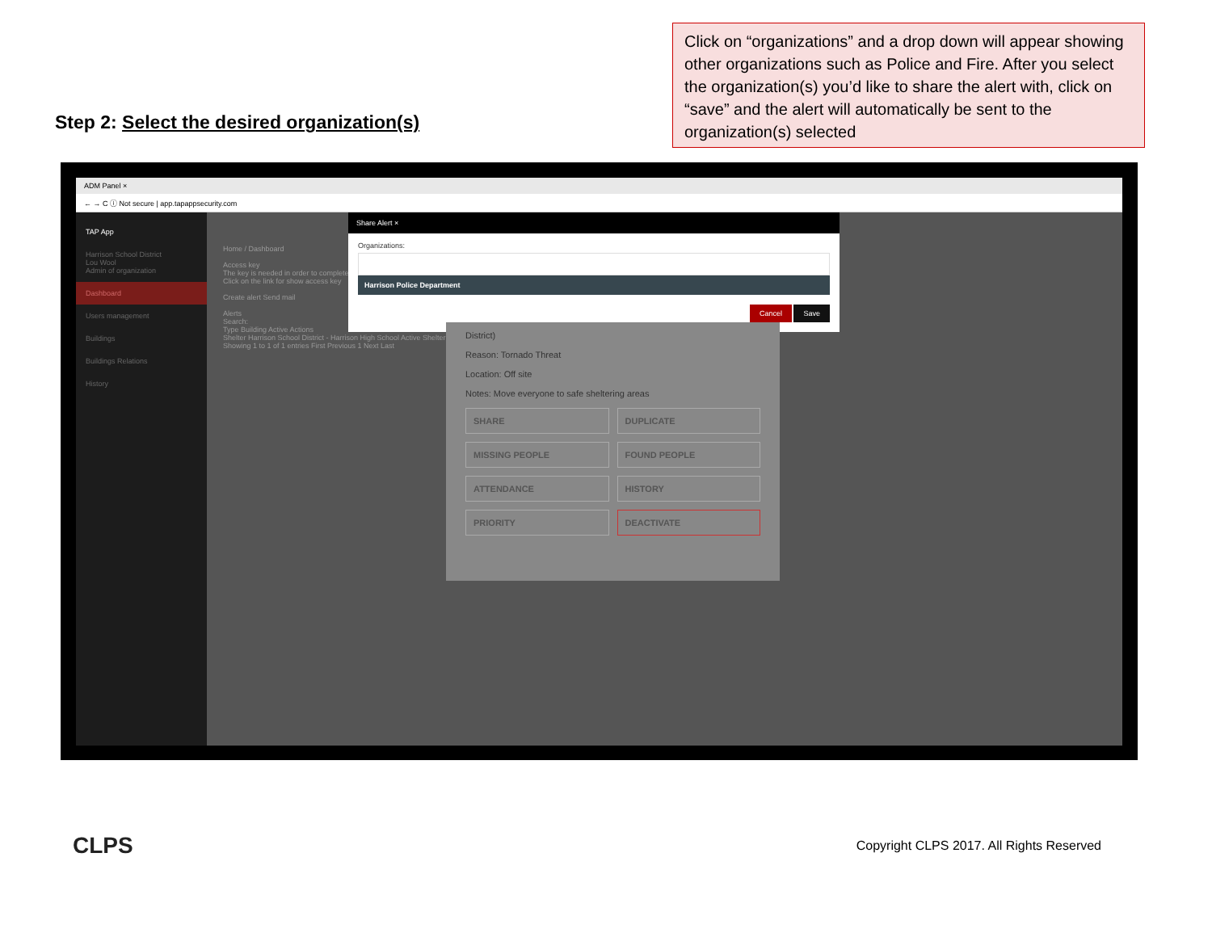Step 2: Select the desired organization(s)
Click on “organizations” and a drop down will appear showing other organizations such as Police and Fire. After you select the organization(s) you’d like to share the alert with, click on “save” and the alert will automatically be sent to the organization(s) selected
ADM Panel ×
← → C ⓘ Not secure | app.tapappsecurity.com
TAP App
Harrison School District
Lou Wool
Admin of organization
Dashboard
Users management
Buildings
Buildings Relations
History
Home / Dashboard
Access key
The key is needed in order to complete
Click on the link for show access key
Create alert Send mail
Alerts
Search:
Type Building Active Actions
Shelter Harrison School District - Harrison High School Active Shelter
Showing 1 to 1 of 1 entries First Previous 1 Next Last
Share Alert ×
Organizations:
Harrison Police Department
Cancel Save
District)
Reason: Tornado Threat
Location: Off site
Notes: Move everyone to safe sheltering areas
SHARE DUPLICATE MISSING PEOPLE FOUND PEOPLE ATTENDANCE HISTORY PRIORITY DEACTIVATE
CLPS
Copyright CLPS 2017. All Rights Reserved